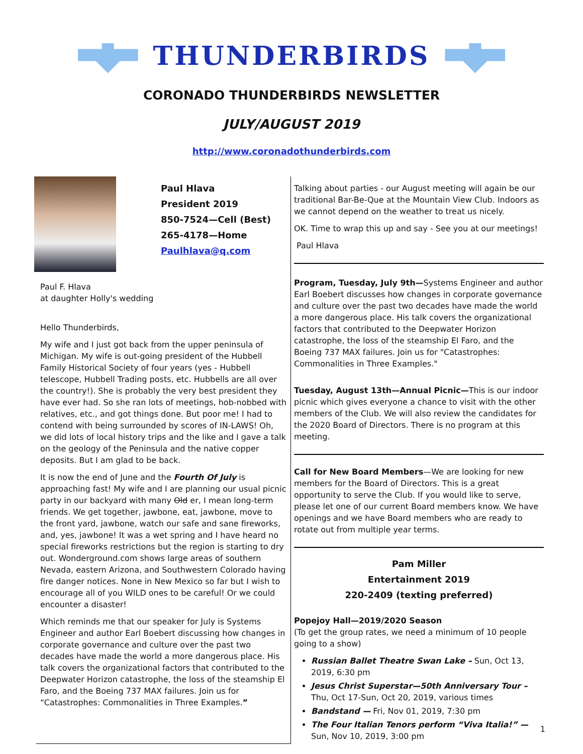THUNDERBIRDS
CORONADO THUNDERBIRDS NEWSLETTER
JULY/AUGUST 2019
http://www.coronadothunderbirds.com
Paul Hlava
President 2019
850-7524—Cell (Best)
265-4178—Home
Paulhlava@q.com
Paul F. Hlava
at daughter Holly's wedding
Hello Thunderbirds,
My wife and I just got back from the upper peninsula of Michigan. My wife is out-going president of the Hubbell Family Historical Society of four years (yes - Hubbell telescope, Hubbell Trading posts, etc. Hubbells are all over the country!). She is probably the very best president they have ever had. So she ran lots of meetings, hob-nobbed with relatives, etc., and got things done. But poor me! I had to contend with being surrounded by scores of IN-LAWS! Oh, we did lots of local history trips and the like and I gave a talk on the geology of the Peninsula and the native copper deposits. But I am glad to be back.
It is now the end of June and the Fourth Of July is approaching fast! My wife and I are planning our usual picnic party in our backyard with many Old er, I mean long-term friends. We get together, jawbone, eat, jawbone, move to the front yard, jawbone, watch our safe and sane fireworks, and, yes, jawbone! It was a wet spring and I have heard no special fireworks restrictions but the region is starting to dry out. Wonderground.com shows large areas of southern Nevada, eastern Arizona, and Southwestern Colorado having fire danger notices. None in New Mexico so far but I wish to encourage all of you WILD ones to be careful! Or we could encounter a disaster!
Which reminds me that our speaker for July is Systems Engineer and author Earl Boebert discussing how changes in corporate governance and culture over the past two decades have made the world a more dangerous place. His talk covers the organizational factors that contributed to the Deepwater Horizon catastrophe, the loss of the steamship El Faro, and the Boeing 737 MAX failures. Join us for “Catastrophes: Commonalities in Three Examples.”
Talking about parties - our August meeting will again be our traditional Bar-Be-Que at the Mountain View Club. Indoors as we cannot depend on the weather to treat us nicely.
OK. Time to wrap this up and say - See you at our meetings!
Paul Hlava
Program, Tuesday, July 9th—Systems Engineer and author Earl Boebert discusses how changes in corporate governance and culture over the past two decades have made the world a more dangerous place. His talk covers the organizational factors that contributed to the Deepwater Horizon catastrophe, the loss of the steamship El Faro, and the Boeing 737 MAX failures. Join us for "Catastrophes: Commonalities in Three Examples."
Tuesday, August 13th—Annual Picnic—This is our indoor picnic which gives everyone a chance to visit with the other members of the Club. We will also review the candidates for the 2020 Board of Directors. There is no program at this meeting.
Call for New Board Members—We are looking for new members for the Board of Directors. This is a great opportunity to serve the Club. If you would like to serve, please let one of our current Board members know. We have openings and we have Board members who are ready to rotate out from multiple year terms.
Pam Miller
Entertainment 2019
220-2409 (texting preferred)
Popejoy Hall—2019/2020 Season
(To get the group rates, we need a minimum of 10 people going to a show)
Russian Ballet Theatre Swan Lake – Sun, Oct 13, 2019, 6:30 pm
Jesus Christ Superstar—50th Anniversary Tour – Thu, Oct 17-Sun, Oct 20, 2019, various times
Bandstand — Fri, Nov 01, 2019, 7:30 pm
The Four Italian Tenors perform “Viva Italia!” — Sun, Nov 10, 2019, 3:00 pm
1